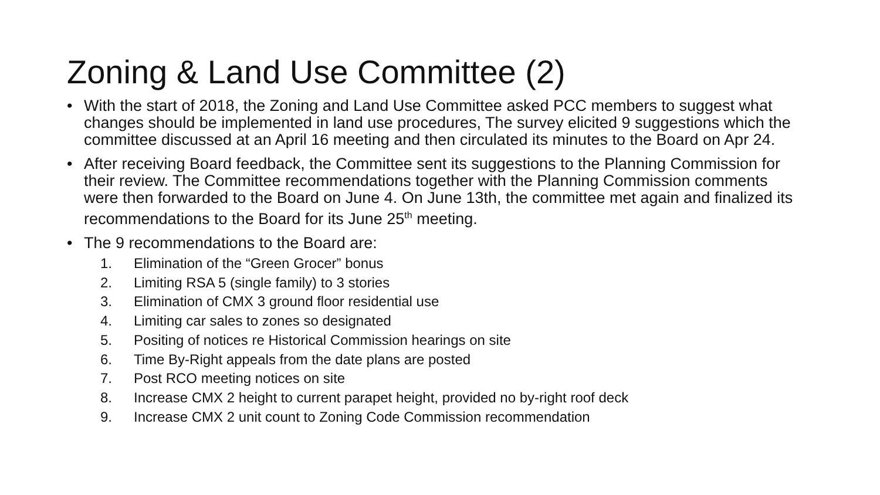Zoning & Land Use Committee (2)
• With the start of 2018, the Zoning and Land Use Committee asked PCC members to suggest what changes should be implemented in land use procedures, The survey elicited 9 suggestions which the committee discussed at an April 16 meeting and then circulated its minutes to the Board on Apr 24.
• After receiving Board feedback, the Committee sent its suggestions to the Planning Commission for their review. The Committee recommendations together with the Planning Commission comments were then forwarded to the Board on June 4. On June 13th, the committee met again and finalized its recommendations to the Board for its June 25<sup>th</sup> meeting.
• The 9 recommendations to the Board are:
1. Elimination of the “Green Grocer” bonus
2. Limiting RSA 5 (single family) to 3 stories
3. Elimination of CMX 3 ground floor residential use
4. Limiting car sales to zones so designated
5. Positing of notices re Historical Commission hearings on site
6. Time By-Right appeals from the date plans are posted
7. Post RCO meeting notices on site
8. Increase CMX 2 height to current parapet height, provided no by-right roof deck
9. Increase CMX 2 unit count to Zoning Code Commission recommendation